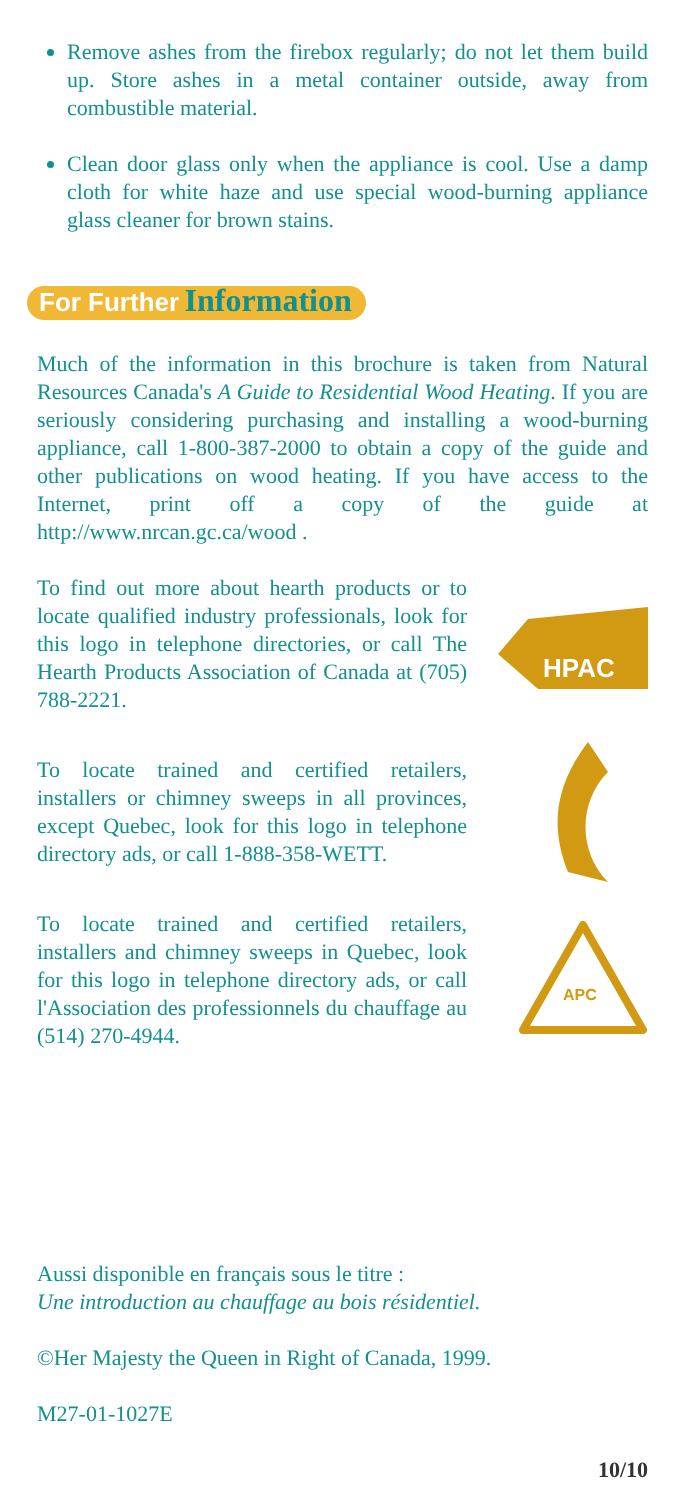Remove ashes from the firebox regularly; do not let them build up. Store ashes in a metal container outside, away from combustible material.
Clean door glass only when the appliance is cool. Use a damp cloth for white haze and use special wood-burning appliance glass cleaner for brown stains.
For Further Information
Much of the information in this brochure is taken from Natural Resources Canada's A Guide to Residential Wood Heating. If you are seriously considering purchasing and installing a wood-burning appliance, call 1-800-387-2000 to obtain a copy of the guide and other publications on wood heating. If you have access to the Internet, print off a copy of the guide at http://www.nrcan.gc.ca/wood .
To find out more about hearth products or to locate qualified industry professionals, look for this logo in telephone directories, or call The Hearth Products Association of Canada at (705) 788-2221.
HPAC
To locate trained and certified retailers, installers or chimney sweeps in all provinces, except Quebec, look for this logo in telephone directory ads, or call 1-888-358-WETT.
To locate trained and certified retailers, installers and chimney sweeps in Quebec, look for this logo in telephone directory ads, or call l'Association des professionnels du chauffage au (514) 270-4944.
APC
Aussi disponible en français sous le titre :
Une introduction au chauffage au bois résidentiel.
©Her Majesty the Queen in Right of Canada, 1999.
M27-01-1027E
10/10